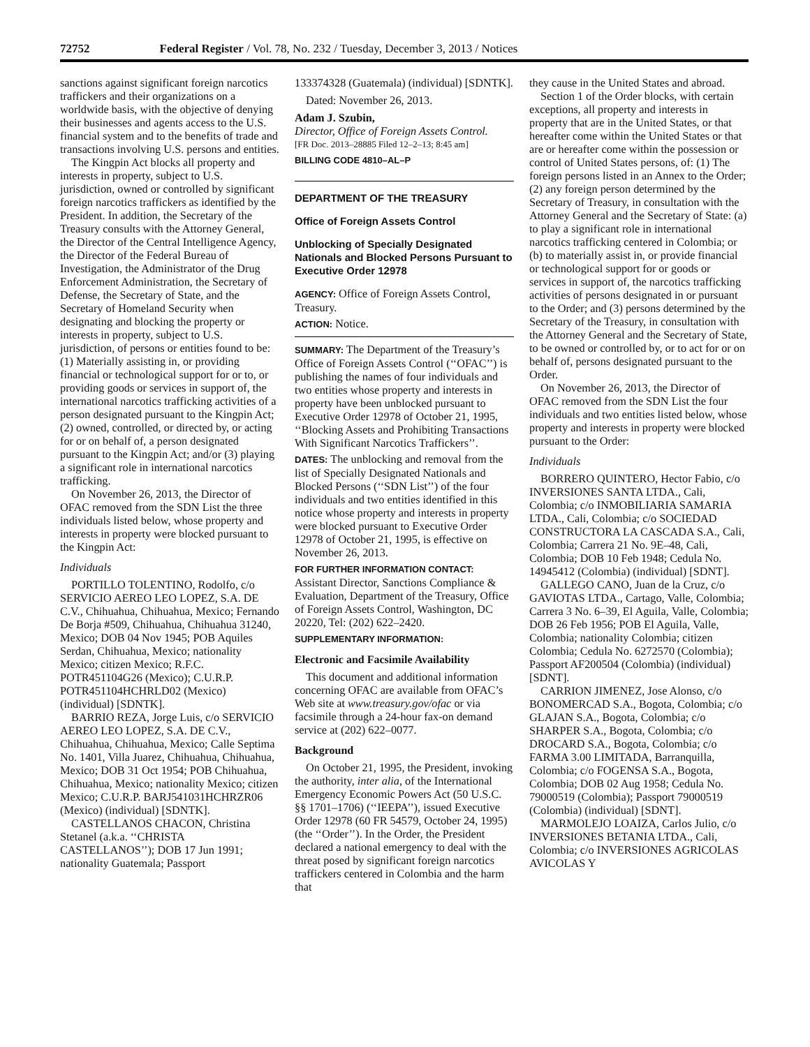72752 Federal Register / Vol. 78, No. 232 / Tuesday, December 3, 2013 / Notices
sanctions against significant foreign narcotics traffickers and their organizations on a worldwide basis, with the objective of denying their businesses and agents access to the U.S. financial system and to the benefits of trade and transactions involving U.S. persons and entities.
The Kingpin Act blocks all property and interests in property, subject to U.S. jurisdiction, owned or controlled by significant foreign narcotics traffickers as identified by the President. In addition, the Secretary of the Treasury consults with the Attorney General, the Director of the Central Intelligence Agency, the Director of the Federal Bureau of Investigation, the Administrator of the Drug Enforcement Administration, the Secretary of Defense, the Secretary of State, and the Secretary of Homeland Security when designating and blocking the property or interests in property, subject to U.S. jurisdiction, of persons or entities found to be: (1) Materially assisting in, or providing financial or technological support for or to, or providing goods or services in support of, the international narcotics trafficking activities of a person designated pursuant to the Kingpin Act; (2) owned, controlled, or directed by, or acting for or on behalf of, a person designated pursuant to the Kingpin Act; and/or (3) playing a significant role in international narcotics trafficking.
On November 26, 2013, the Director of OFAC removed from the SDN List the three individuals listed below, whose property and interests in property were blocked pursuant to the Kingpin Act:
Individuals
PORTILLO TOLENTINO, Rodolfo, c/o SERVICIO AEREO LEO LOPEZ, S.A. DE C.V., Chihuahua, Chihuahua, Mexico; Fernando De Borja #509, Chihuahua, Chihuahua 31240, Mexico; DOB 04 Nov 1945; POB Aquiles Serdan, Chihuahua, Mexico; nationality Mexico; citizen Mexico; R.F.C. POTR451104G26 (Mexico); C.U.R.P. POTR451104HCHRLD02 (Mexico) (individual) [SDNTK].
BARRIO REZA, Jorge Luis, c/o SERVICIO AEREO LEO LOPEZ, S.A. DE C.V., Chihuahua, Chihuahua, Mexico; Calle Septima No. 1401, Villa Juarez, Chihuahua, Chihuahua, Mexico; DOB 31 Oct 1954; POB Chihuahua, Chihuahua, Mexico; nationality Mexico; citizen Mexico; C.U.R.P. BARJ541031HCHRZR06 (Mexico) (individual) [SDNTK].
CASTELLANOS CHACON, Christina Stetanel (a.k.a. ‘‘CHRISTA CASTELLANOS’’); DOB 17 Jun 1991; nationality Guatemala; Passport
133374328 (Guatemala) (individual) [SDNTK].
Dated: November 26, 2013.
Adam J. Szubin,
Director, Office of Foreign Assets Control.
[FR Doc. 2013–28885 Filed 12–2–13; 8:45 am]
BILLING CODE 4810–AL–P
DEPARTMENT OF THE TREASURY
Office of Foreign Assets Control
Unblocking of Specially Designated Nationals and Blocked Persons Pursuant to Executive Order 12978
AGENCY: Office of Foreign Assets Control, Treasury.
ACTION: Notice.
SUMMARY: The Department of the Treasury’s Office of Foreign Assets Control (‘‘OFAC’’) is publishing the names of four individuals and two entities whose property and interests in property have been unblocked pursuant to Executive Order 12978 of October 21, 1995, ‘‘Blocking Assets and Prohibiting Transactions With Significant Narcotics Traffickers’’.
DATES: The unblocking and removal from the list of Specially Designated Nationals and Blocked Persons (‘‘SDN List’’) of the four individuals and two entities identified in this notice whose property and interests in property were blocked pursuant to Executive Order 12978 of October 21, 1995, is effective on November 26, 2013.
FOR FURTHER INFORMATION CONTACT: Assistant Director, Sanctions Compliance & Evaluation, Department of the Treasury, Office of Foreign Assets Control, Washington, DC 20220, Tel: (202) 622–2420.
SUPPLEMENTARY INFORMATION:
Electronic and Facsimile Availability
This document and additional information concerning OFAC are available from OFAC’s Web site at www.treasury.gov/ofac or via facsimile through a 24-hour fax-on demand service at (202) 622–0077.
Background
On October 21, 1995, the President, invoking the authority, inter alia, of the International Emergency Economic Powers Act (50 U.S.C. §§ 1701–1706) (‘‘IEEPA’’), issued Executive Order 12978 (60 FR 54579, October 24, 1995) (the ‘‘Order’’). In the Order, the President declared a national emergency to deal with the threat posed by significant foreign narcotics traffickers centered in Colombia and the harm that
they cause in the United States and abroad.
Section 1 of the Order blocks, with certain exceptions, all property and interests in property that are in the United States, or that hereafter come within the United States or that are or hereafter come within the possession or control of United States persons, of: (1) The foreign persons listed in an Annex to the Order; (2) any foreign person determined by the Secretary of Treasury, in consultation with the Attorney General and the Secretary of State: (a) to play a significant role in international narcotics trafficking centered in Colombia; or (b) to materially assist in, or provide financial or technological support for or goods or services in support of, the narcotics trafficking activities of persons designated in or pursuant to the Order; and (3) persons determined by the Secretary of the Treasury, in consultation with the Attorney General and the Secretary of State, to be owned or controlled by, or to act for or on behalf of, persons designated pursuant to the Order.
On November 26, 2013, the Director of OFAC removed from the SDN List the four individuals and two entities listed below, whose property and interests in property were blocked pursuant to the Order:
Individuals
BORRERO QUINTERO, Hector Fabio, c/o INVERSIONES SANTA LTDA., Cali, Colombia; c/o INMOBILIARIA SAMARIA LTDA., Cali, Colombia; c/o SOCIEDAD CONSTRUCTORA LA CASCADA S.A., Cali, Colombia; Carrera 21 No. 9E–48, Cali, Colombia; DOB 10 Feb 1948; Cedula No. 14945412 (Colombia) (individual) [SDNT].
GALLEGO CANO, Juan de la Cruz, c/o GAVIOTAS LTDA., Cartago, Valle, Colombia; Carrera 3 No. 6–39, El Aguila, Valle, Colombia; DOB 26 Feb 1956; POB El Aguila, Valle, Colombia; nationality Colombia; citizen Colombia; Cedula No. 6272570 (Colombia); Passport AF200504 (Colombia) (individual) [SDNT].
CARRION JIMENEZ, Jose Alonso, c/o BONOMERCAD S.A., Bogota, Colombia; c/o GLAJAN S.A., Bogota, Colombia; c/o SHARPER S.A., Bogota, Colombia; c/o DROCARD S.A., Bogota, Colombia; c/o FARMA 3.00 LIMITADA, Barranquilla, Colombia; c/o FOGENSA S.A., Bogota, Colombia; DOB 02 Aug 1958; Cedula No. 79000519 (Colombia); Passport 79000519 (Colombia) (individual) [SDNT].
MARMOLEJO LOAIZA, Carlos Julio, c/o INVERSIONES BETANIA LTDA., Cali, Colombia; c/o INVERSIONES AGRICOLAS AVICOLAS Y